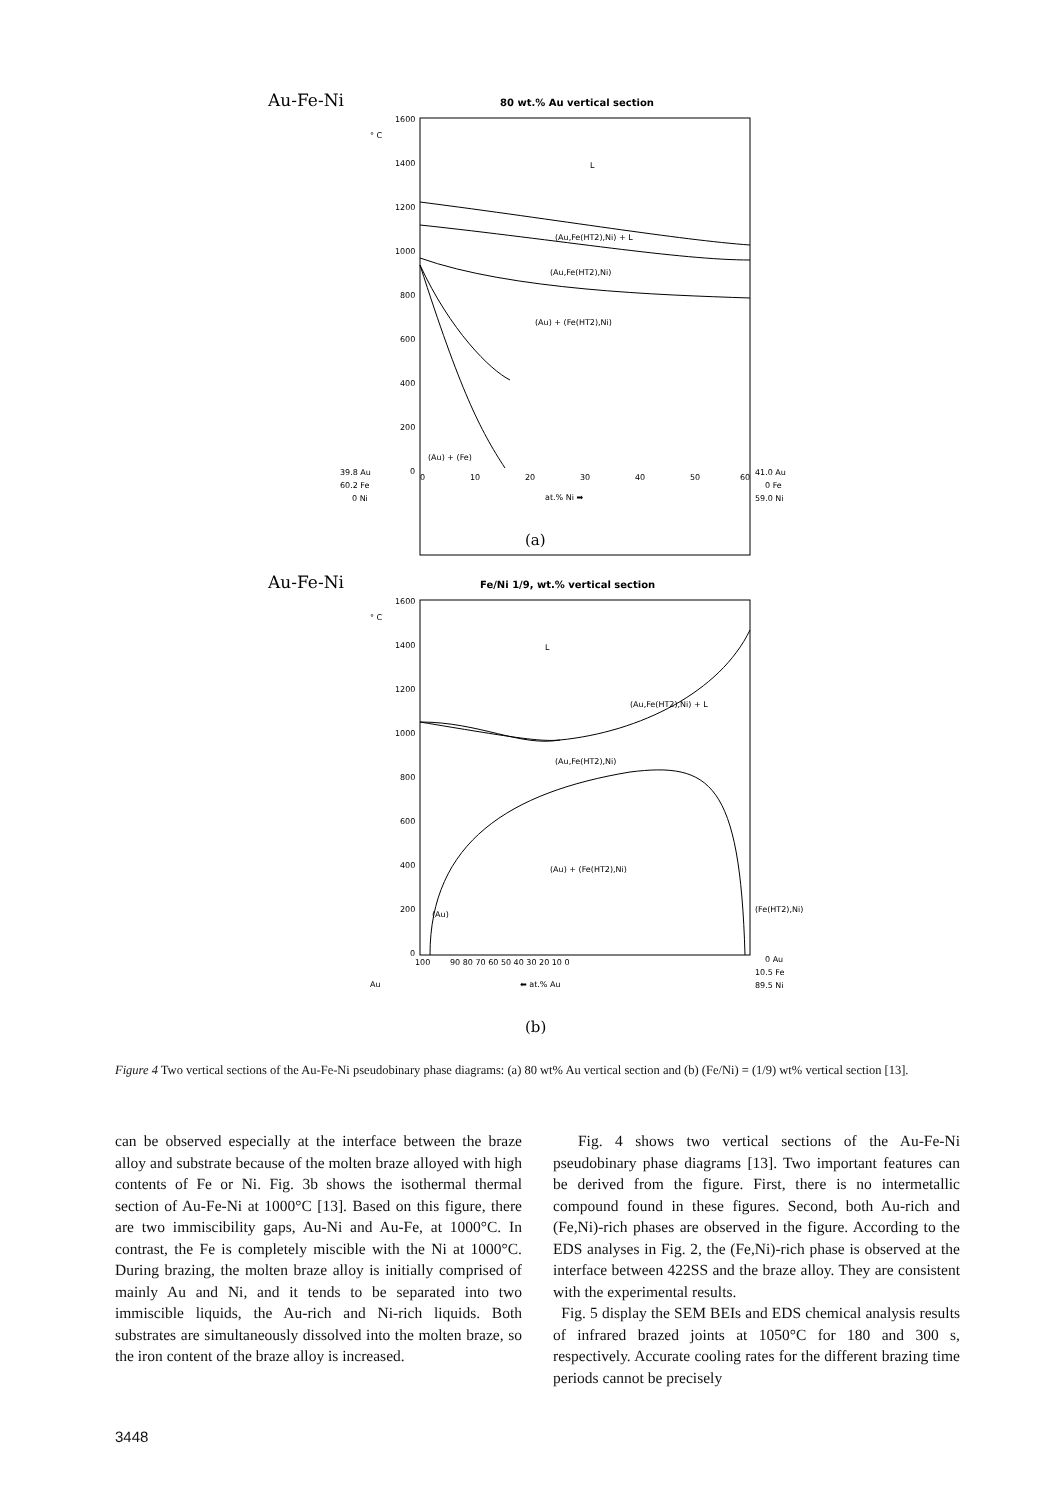Au-Fe-Ni
80 wt.% Au vertical section
° C
1600
1400
1200
1000
800
600
400
200
0
L
(Au,Fe(HT2),Ni) + L
(Au,Fe(HT2),Ni)
(Au) + (Fe(HT2),Ni)
(Au) + (Fe)
39.8 Au
60.2 Fe
0 Ni
0
10
20
30
40
50
60
at.% Ni ➡
41.0 Au
0 Fe
59.0 Ni
(a)
Au-Fe-Ni
Fe/Ni 1/9, wt.% vertical section
° C
1600
1400
1200
1000
800
600
400
200
0
L
(Au,Fe(HT2),Ni) + L
(Au,Fe(HT2),Ni)
(Au) + (Fe(HT2),Ni)
(Au)
(Fe(HT2),Ni)
100
90 80 70 60 50 40 30 20 10 0
Au
⬅ at.% Au
0 Au
10.5 Fe
89.5 Ni
(b)
Figure 4 Two vertical sections of the Au-Fe-Ni pseudobinary phase diagrams: (a) 80 wt% Au vertical section and (b) (Fe/Ni) = (1/9) wt% vertical section [13].
can be observed especially at the interface between the braze alloy and substrate because of the molten braze alloyed with high contents of Fe or Ni. Fig. 3b shows the isothermal thermal section of Au-Fe-Ni at 1000°C [13]. Based on this figure, there are two immiscibility gaps, Au-Ni and Au-Fe, at 1000°C. In contrast, the Fe is completely miscible with the Ni at 1000°C. During brazing, the molten braze alloy is initially comprised of mainly Au and Ni, and it tends to be separated into two immiscible liquids, the Au-rich and Ni-rich liquids. Both substrates are simultaneously dissolved into the molten braze, so the iron content of the braze alloy is increased.
Fig. 4 shows two vertical sections of the Au-Fe-Ni pseudobinary phase diagrams [13]. Two important features can be derived from the figure. First, there is no intermetallic compound found in these figures. Second, both Au-rich and (Fe,Ni)-rich phases are observed in the figure. According to the EDS analyses in Fig. 2, the (Fe,Ni)-rich phase is observed at the interface between 422SS and the braze alloy. They are consistent with the experimental results.
Fig. 5 display the SEM BEIs and EDS chemical analysis results of infrared brazed joints at 1050°C for 180 and 300 s, respectively. Accurate cooling rates for the different brazing time periods cannot be precisely
3448